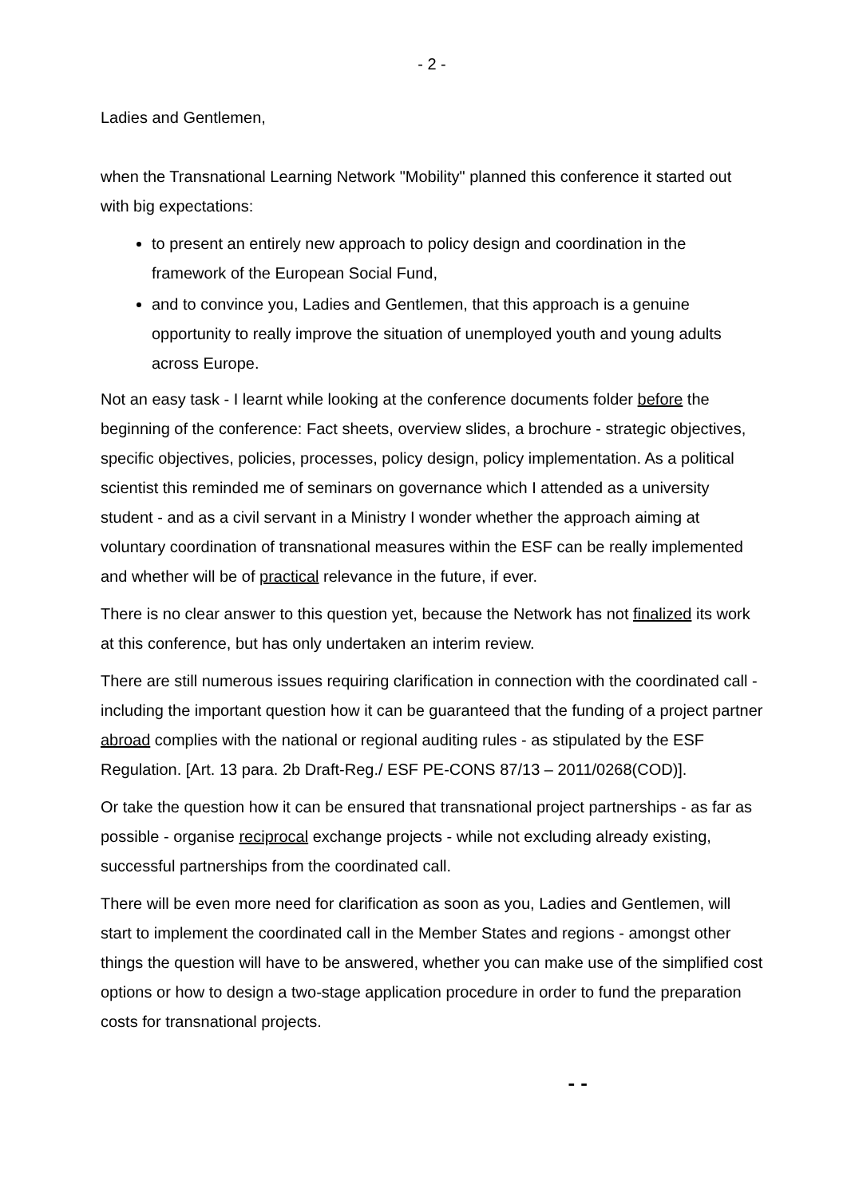- 2 -
Ladies and Gentlemen,
when the Transnational Learning Network "Mobility" planned this conference it started out with big expectations:
to present an entirely new approach to policy design and coordination in the framework of the European Social Fund,
and to convince you, Ladies and Gentlemen, that this approach is a genuine opportunity to really improve the situation of unemployed youth and young adults across Europe.
Not an easy task - I learnt while looking at the conference documents folder before the beginning of the conference: Fact sheets, overview slides, a brochure - strategic objectives, specific objectives, policies, processes, policy design, policy implementation. As a political scientist this reminded me of seminars on governance which I attended as a university student - and as a civil servant in a Ministry I wonder whether the approach aiming at voluntary coordination of transnational measures within the ESF can be really implemented and whether will be of practical relevance in the future, if ever.
There is no clear answer to this question yet, because the Network has not finalized its work at this conference, but has only undertaken an interim review.
There are still numerous issues requiring clarification in connection with the coordinated call - including the important question how it can be guaranteed that the funding of a project partner abroad complies with the national or regional auditing rules - as stipulated by the ESF Regulation. [Art. 13 para. 2b Draft-Reg./ ESF PE-CONS 87/13 – 2011/0268(COD)].
Or take the question how it can be ensured that transnational project partnerships - as far as possible - organise reciprocal exchange projects - while not excluding already existing, successful partnerships from the coordinated call.
There will be even more need for clarification as soon as you, Ladies and Gentlemen, will start to implement the coordinated call in the Member States and regions - amongst other things the question will have to be answered, whether you can make use of the simplified cost options or how to design a two-stage application procedure in order to fund the preparation costs for transnational projects.
- -